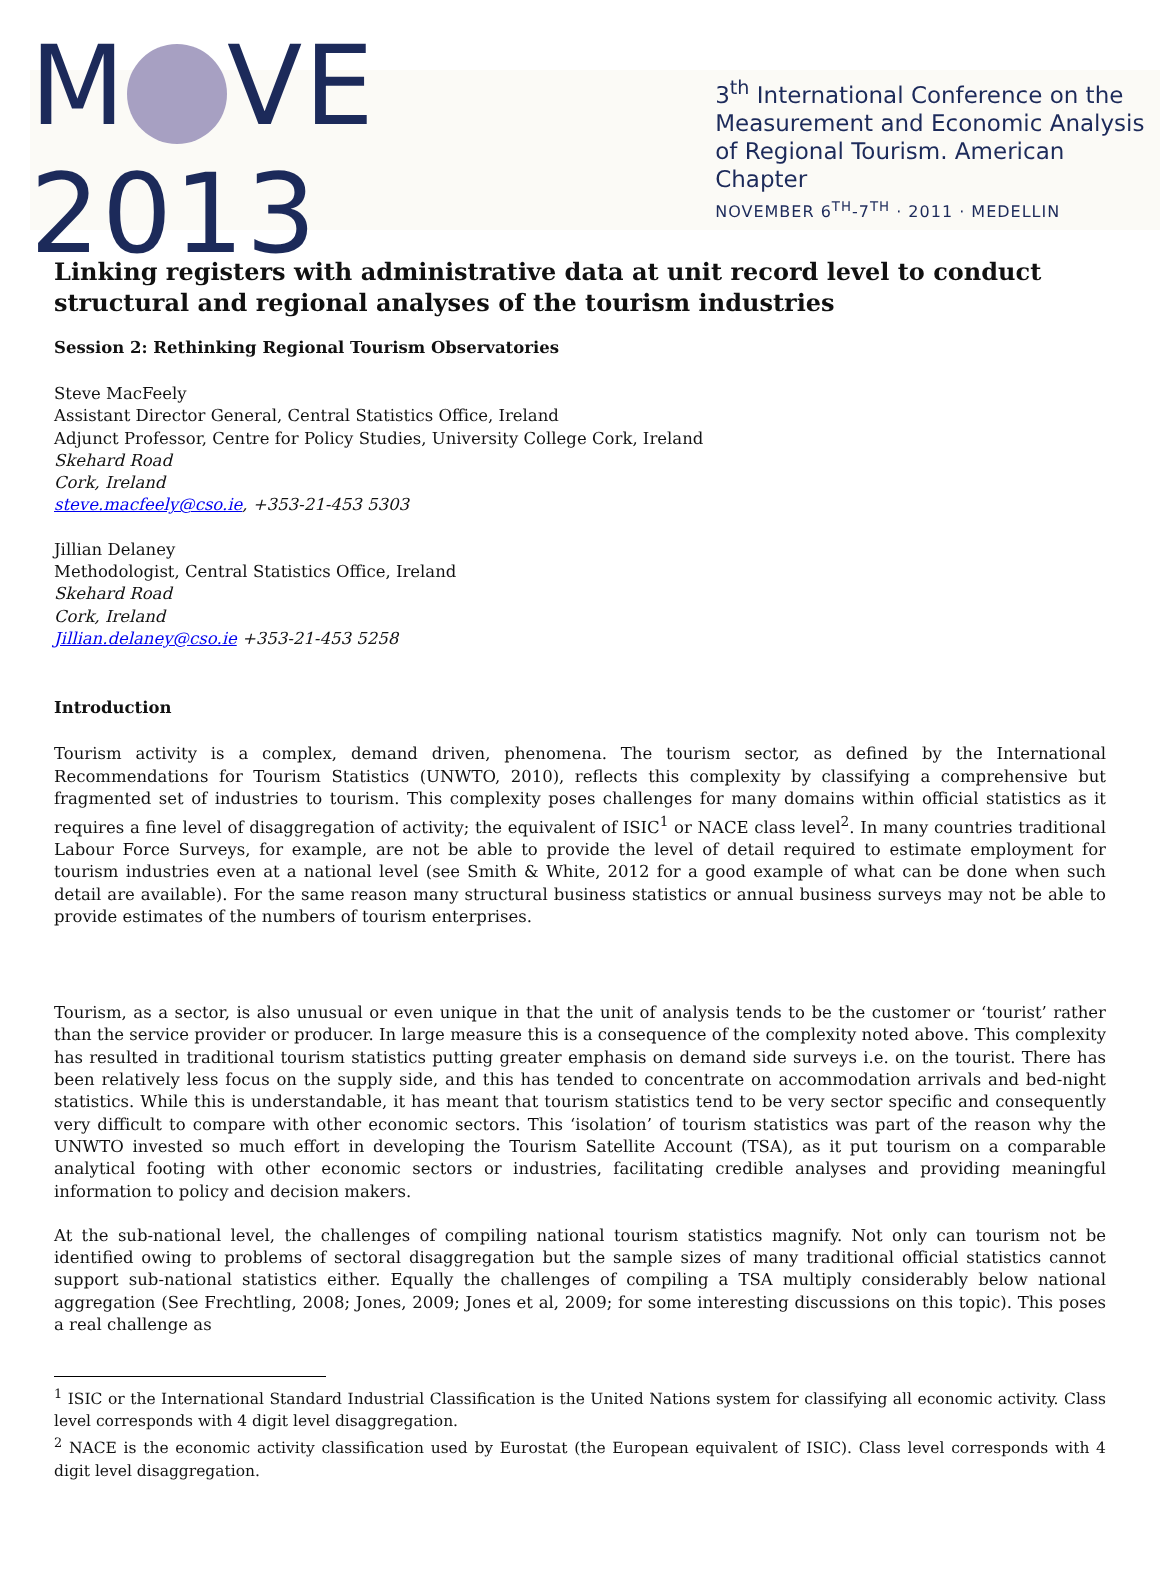M VE 2013
3<sup>th</sup> International Conference on the
Measurement and Economic Analysis
of Regional Tourism. American Chapter
NOVEMBER 6<sup>TH</sup>-7<sup>TH</sup> · 2011 · MEDELLIN
Linking registers with administrative data at unit record level to conduct structural and regional analyses of the tourism industries
Session 2: Rethinking Regional Tourism Observatories
Steve MacFeely
Assistant Director General, Central Statistics Office, Ireland
Adjunct Professor, Centre for Policy Studies, University College Cork, Ireland
Skehard Road
Cork, Ireland
steve.macfeely@cso.ie, +353-21-453 5303
Jillian Delaney
Methodologist, Central Statistics Office, Ireland
Skehard Road
Cork, Ireland
Jillian.delaney@cso.ie +353-21-453 5258
Introduction
Tourism activity is a complex, demand driven, phenomena. The tourism sector, as defined by the International Recommendations for Tourism Statistics (UNWTO, 2010), reflects this complexity by classifying a comprehensive but fragmented set of industries to tourism. This complexity poses challenges for many domains within official statistics as it requires a fine level of disaggregation of activity; the equivalent of ISIC<sup>1</sup> or NACE class level<sup>2</sup>. In many countries traditional Labour Force Surveys, for example, are not be able to provide the level of detail required to estimate employment for tourism industries even at a national level (see Smith & White, 2012 for a good example of what can be done when such detail are available). For the same reason many structural business statistics or annual business surveys may not be able to provide estimates of the numbers of tourism enterprises.
Tourism, as a sector, is also unusual or even unique in that the unit of analysis tends to be the customer or ‘tourist’ rather than the service provider or producer. In large measure this is a consequence of the complexity noted above. This complexity has resulted in traditional tourism statistics putting greater emphasis on demand side surveys i.e. on the tourist. There has been relatively less focus on the supply side, and this has tended to concentrate on accommodation arrivals and bed-night statistics. While this is understandable, it has meant that tourism statistics tend to be very sector specific and consequently very difficult to compare with other economic sectors. This ‘isolation’ of tourism statistics was part of the reason why the UNWTO invested so much effort in developing the Tourism Satellite Account (TSA), as it put tourism on a comparable analytical footing with other economic sectors or industries, facilitating credible analyses and providing meaningful information to policy and decision makers.
At the sub-national level, the challenges of compiling national tourism statistics magnify. Not only can tourism not be identified owing to problems of sectoral disaggregation but the sample sizes of many traditional official statistics cannot support sub-national statistics either. Equally the challenges of compiling a TSA multiply considerably below national aggregation (See Frechtling, 2008; Jones, 2009; Jones et al, 2009; for some interesting discussions on this topic). This poses a real challenge as
<sup>1</sup> ISIC or the International Standard Industrial Classification is the United Nations system for classifying all economic activity. Class level corresponds with 4 digit level disaggregation.
<sup>2</sup> NACE is the economic activity classification used by Eurostat (the European equivalent of ISIC). Class level corresponds with 4 digit level disaggregation.